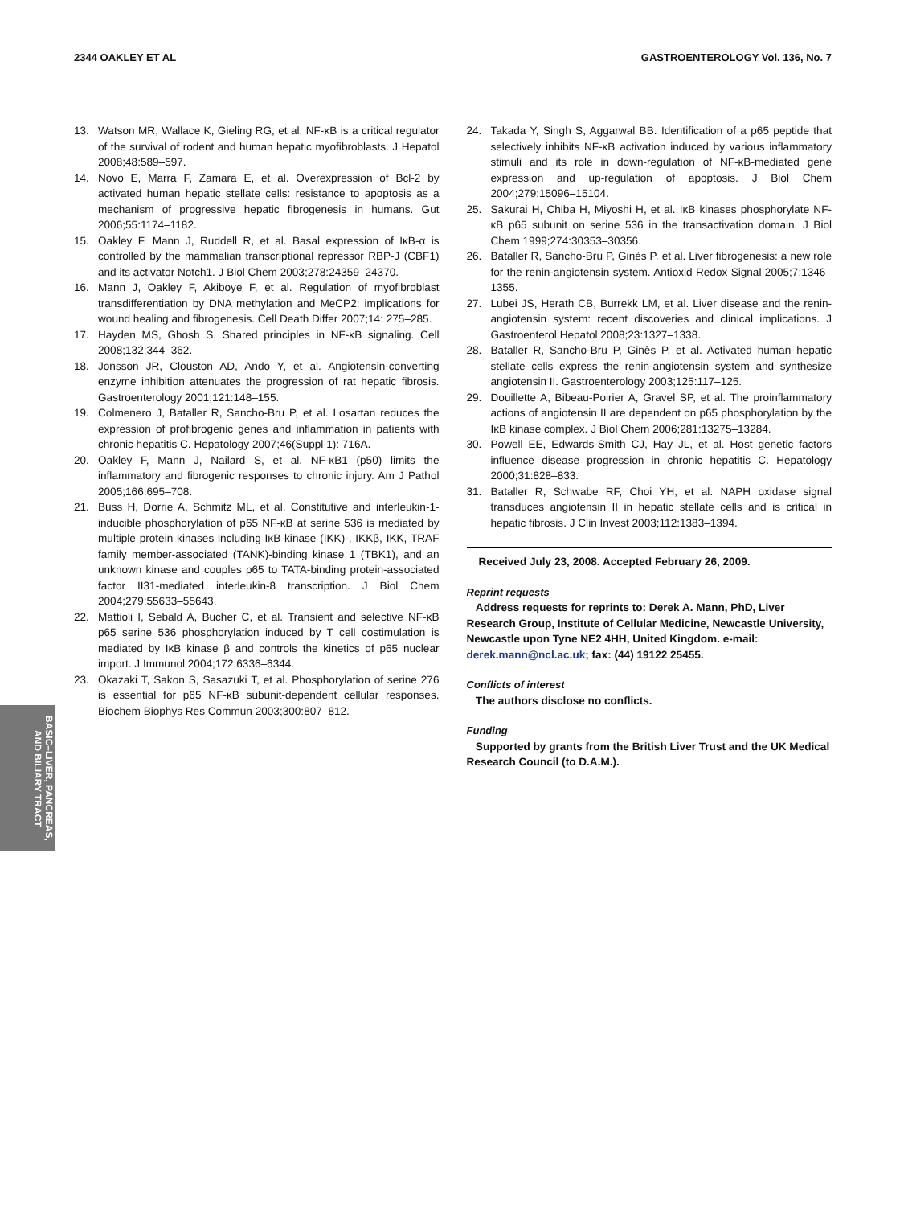2344 OAKLEY ET AL GASTROENTEROLOGY Vol. 136, No. 7
13. Watson MR, Wallace K, Gieling RG, et al. NF-κB is a critical regulator of the survival of rodent and human hepatic myofibroblasts. J Hepatol 2008;48:589–597.
14. Novo E, Marra F, Zamara E, et al. Overexpression of Bcl-2 by activated human hepatic stellate cells: resistance to apoptosis as a mechanism of progressive hepatic fibrogenesis in humans. Gut 2006;55:1174–1182.
15. Oakley F, Mann J, Ruddell R, et al. Basal expression of IκB-α is controlled by the mammalian transcriptional repressor RBP-J (CBF1) and its activator Notch1. J Biol Chem 2003;278:24359–24370.
16. Mann J, Oakley F, Akiboye F, et al. Regulation of myofibroblast transdifferentiation by DNA methylation and MeCP2: implications for wound healing and fibrogenesis. Cell Death Differ 2007;14: 275–285.
17. Hayden MS, Ghosh S. Shared principles in NF-κB signaling. Cell 2008;132:344–362.
18. Jonsson JR, Clouston AD, Ando Y, et al. Angiotensin-converting enzyme inhibition attenuates the progression of rat hepatic fibrosis. Gastroenterology 2001;121:148–155.
19. Colmenero J, Bataller R, Sancho-Bru P, et al. Losartan reduces the expression of profibrogenic genes and inflammation in patients with chronic hepatitis C. Hepatology 2007;46(Suppl 1): 716A.
20. Oakley F, Mann J, Nailard S, et al. NF-κB1 (p50) limits the inflammatory and fibrogenic responses to chronic injury. Am J Pathol 2005;166:695–708.
21. Buss H, Dorrie A, Schmitz ML, et al. Constitutive and interleukin-1-inducible phosphorylation of p65 NF-κB at serine 536 is mediated by multiple protein kinases including IκB kinase (IKK)-, IKKβ, IKK, TRAF family member-associated (TANK)-binding kinase 1 (TBK1), and an unknown kinase and couples p65 to TATA-binding protein-associated factor II31-mediated interleukin-8 transcription. J Biol Chem 2004;279:55633–55643.
22. Mattioli I, Sebald A, Bucher C, et al. Transient and selective NF-κB p65 serine 536 phosphorylation induced by T cell costimulation is mediated by IκB kinase β and controls the kinetics of p65 nuclear import. J Immunol 2004;172:6336–6344.
23. Okazaki T, Sakon S, Sasazuki T, et al. Phosphorylation of serine 276 is essential for p65 NF-κB subunit-dependent cellular responses. Biochem Biophys Res Commun 2003;300:807–812.
24. Takada Y, Singh S, Aggarwal BB. Identification of a p65 peptide that selectively inhibits NF-κB activation induced by various inflammatory stimuli and its role in down-regulation of NF-κB-mediated gene expression and up-regulation of apoptosis. J Biol Chem 2004;279:15096–15104.
25. Sakurai H, Chiba H, Miyoshi H, et al. IκB kinases phosphorylate NF-κB p65 subunit on serine 536 in the transactivation domain. J Biol Chem 1999;274:30353–30356.
26. Bataller R, Sancho-Bru P, Ginès P, et al. Liver fibrogenesis: a new role for the renin-angiotensin system. Antioxid Redox Signal 2005;7:1346–1355.
27. Lubei JS, Herath CB, Burrekk LM, et al. Liver disease and the renin-angiotensin system: recent discoveries and clinical implications. J Gastroenterol Hepatol 2008;23:1327–1338.
28. Bataller R, Sancho-Bru P, Ginès P, et al. Activated human hepatic stellate cells express the renin-angiotensin system and synthesize angiotensin II. Gastroenterology 2003;125:117–125.
29. Douillette A, Bibeau-Poirier A, Gravel SP, et al. The proinflammatory actions of angiotensin II are dependent on p65 phosphorylation by the IκB kinase complex. J Biol Chem 2006;281:13275–13284.
30. Powell EE, Edwards-Smith CJ, Hay JL, et al. Host genetic factors influence disease progression in chronic hepatitis C. Hepatology 2000;31:828–833.
31. Bataller R, Schwabe RF, Choi YH, et al. NAPH oxidase signal transduces angiotensin II in hepatic stellate cells and is critical in hepatic fibrosis. J Clin Invest 2003;112:1383–1394.
Received July 23, 2008. Accepted February 26, 2009.
Reprint requests
Address requests for reprints to: Derek A. Mann, PhD, Liver Research Group, Institute of Cellular Medicine, Newcastle University, Newcastle upon Tyne NE2 4HH, United Kingdom. e-mail: derek.mann@ncl.ac.uk; fax: (44) 19122 25455.
Conflicts of interest
The authors disclose no conflicts.
Funding
Supported by grants from the British Liver Trust and the UK Medical Research Council (to D.A.M.).
BASIC–LIVER, PANCREAS, AND BILIARY TRACT